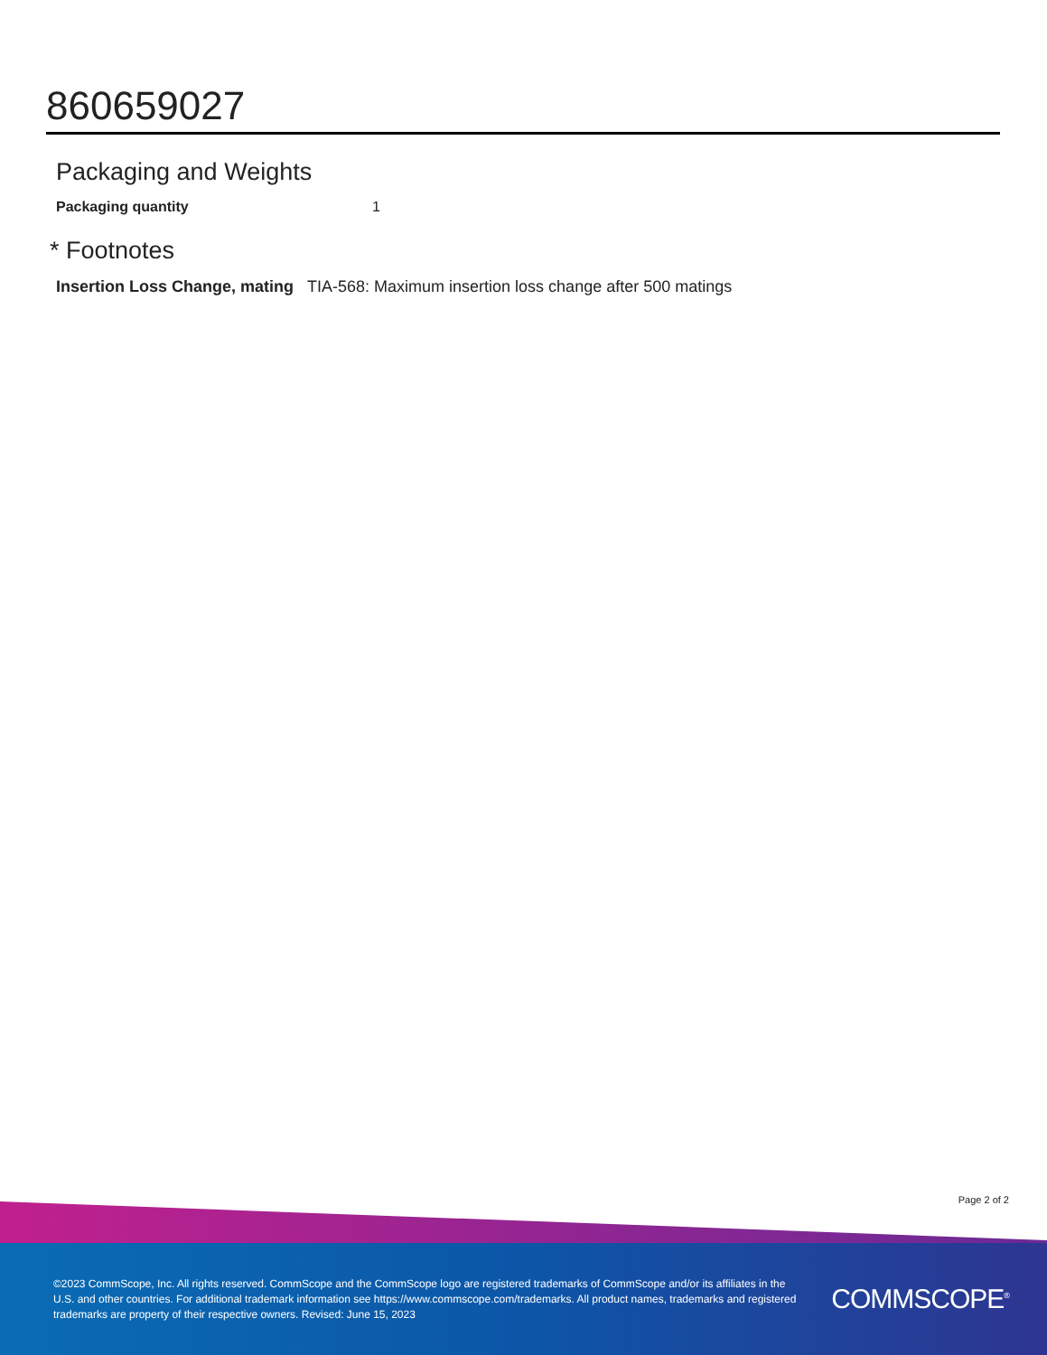860659027
Packaging and Weights
| Packaging quantity | 1 |
* Footnotes
| Insertion Loss Change, mating | TIA-568: Maximum insertion loss change after 500 matings |
Page 2 of 2
©2023 CommScope, Inc. All rights reserved. CommScope and the CommScope logo are registered trademarks of CommScope and/or its affiliates in the U.S. and other countries. For additional trademark information see https://www.commscope.com/trademarks. All product names, trademarks and registered trademarks are property of their respective owners. Revised: June 15, 2023
COMMSCOPE<sup>®</sup>